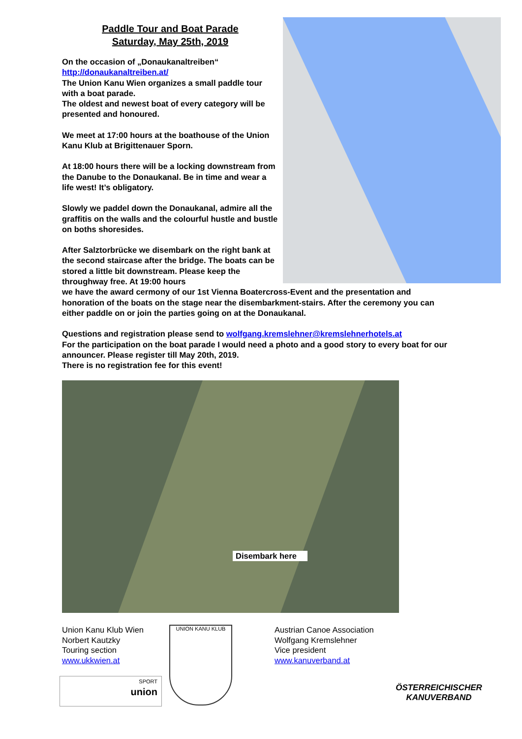Paddle Tour and Boat Parade
Saturday, May 25th, 2019
On the occasion of „Donaukanaltreiben“
http://donaukanaltreiben.at/
The Union Kanu Wien organizes a small paddle tour with a boat parade.
The oldest and newest boat of every category will be presented and honoured.
We meet at 17:00 hours at the boathouse of the Union Kanu Klub at Brigittenauer Sporn.
At 18:00 hours there will be a locking downstream from the Danube to the Donaukanal. Be in time and wear a life west! It’s obligatory.
Slowly we paddel down the Donaukanal, admire all the graffitis on the walls and the colourful hustle and bustle on boths shoresides.
After Salztorbrücke we disembark on the right bank at the second staircase after the bridge. The boats can be stored a little bit downstream. Please keep the throughway free. At 19:00 hours
we have the award cermony of our 1st Vienna Boatercross-Event and the presentation and honoration of the boats on the stage near the disembarkment-stairs. After the ceremony you can either paddle on or join the parties going on at the Donaukanal.
Questions and registration please send to wolfgang.kremslehner@kremslehnerhotels.at
For the participation on the boat parade I would need a photo and a good story to every boat for our announcer. Please register till May 20th, 2019.
There is no registration fee for this event!
Disembark here
Union Kanu Klub Wien
Norbert Kautzky
Touring section
www.ukkwien.at
SPORT
union
UNION KANU KLUB
Austrian Canoe Association
Wolfgang Kremslehner
Vice president
www.kanuverband.at
ÖSTERREICHISCHER
KANUVERBAND